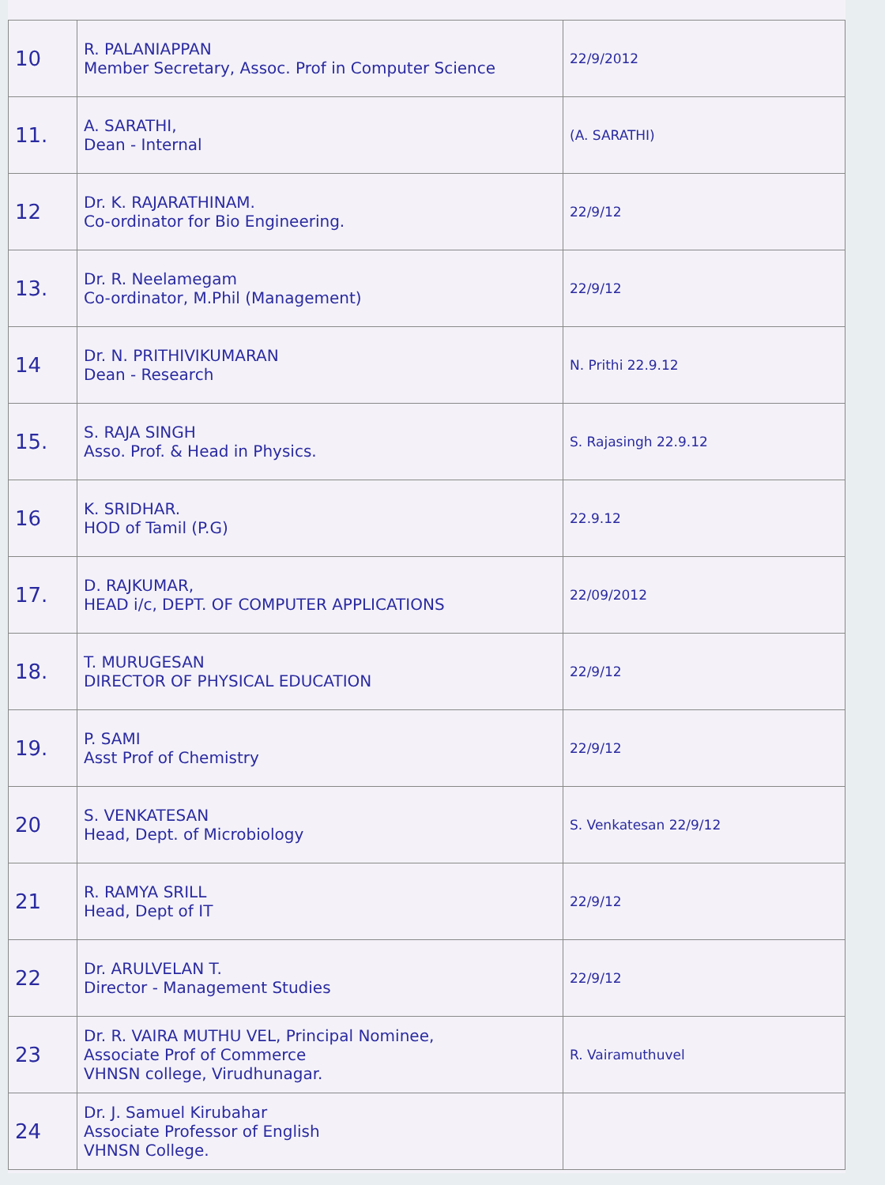| 10 | R. PALANIAPPAN Member Secretary, Assoc. Prof in Computer Science | 22/9/2012 |
| 11. | A. SARATHI, Dean - Internal | (A. SARATHI) |
| 12 | Dr. K. RAJARATHINAM. Co-ordinator for Bio Engineering. | 22/9/12 |
| 13. | Dr. R. Neelamegam Co-ordinator, M.Phil (Management) | 22/9/12 |
| 14 | Dr. N. PRITHIVIKUMARAN Dean - Research | N. Prithi 22.9.12 |
| 15. | S. RAJA SINGH Asso. Prof. & Head in Physics. | S. Rajasingh 22.9.12 |
| 16 | K. SRIDHAR. HOD of Tamil (P.G) | 22.9.12 |
| 17. | D. RAJKUMAR, HEAD i/c, DEPT. OF COMPUTER APPLICATIONS | 22/09/2012 |
| 18. | T. MURUGESAN DIRECTOR OF PHYSICAL EDUCATION | 22/9/12 |
| 19. | P. SAMI Asst Prof of Chemistry | 22/9/12 |
| 20 | S. VENKATESAN Head, Dept. of Microbiology | S. Venkatesan 22/9/12 |
| 21 | R. RAMYA SRILL Head, Dept of IT | 22/9/12 |
| 22 | Dr. ARULVELAN T. Director - Management Studies | 22/9/12 |
| 23 | Dr. R. VAIRA MUTHU VEL, Principal Nominee, Associate Prof of Commerce VHNSN college, Virudhunagar. | R. Vairamuthuvel |
| 24 | Dr. J. Samuel Kirubahar Associate Professor of English VHNSN College. | |